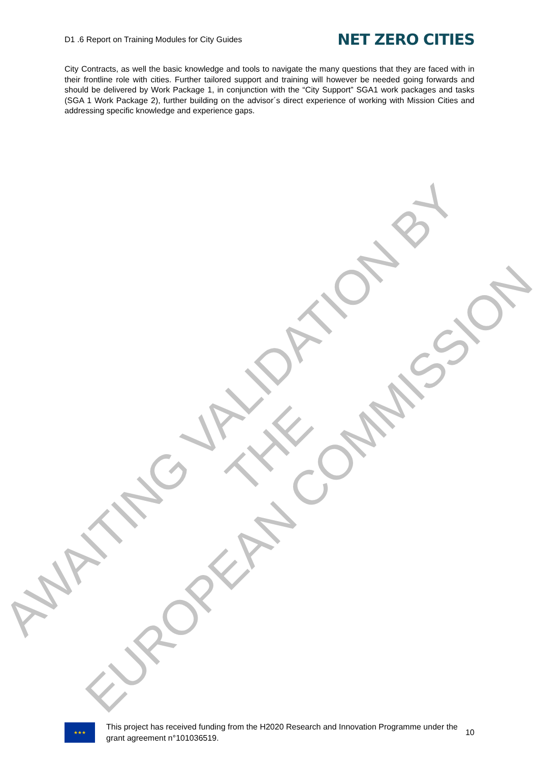D1 .6 Report on Training Modules for City Guides NET ZERO CITIES
City Contracts, as well the basic knowledge and tools to navigate the many questions that they are faced with in their frontline role with cities. Further tailored support and training will however be needed going forwards and should be delivered by Work Package 1, in conjunction with the “City Support” SGA1 work packages and tasks (SGA 1 Work Package 2), further building on the advisor´s direct experience of working with Mission Cities and addressing specific knowledge and experience gaps.
AWAITING VALIDATION BY THE
EUROPEAN COMMISSION
★★★
This project has received funding from the H2020 Research and Innovation Programme under the grant agreement n°101036519.
10